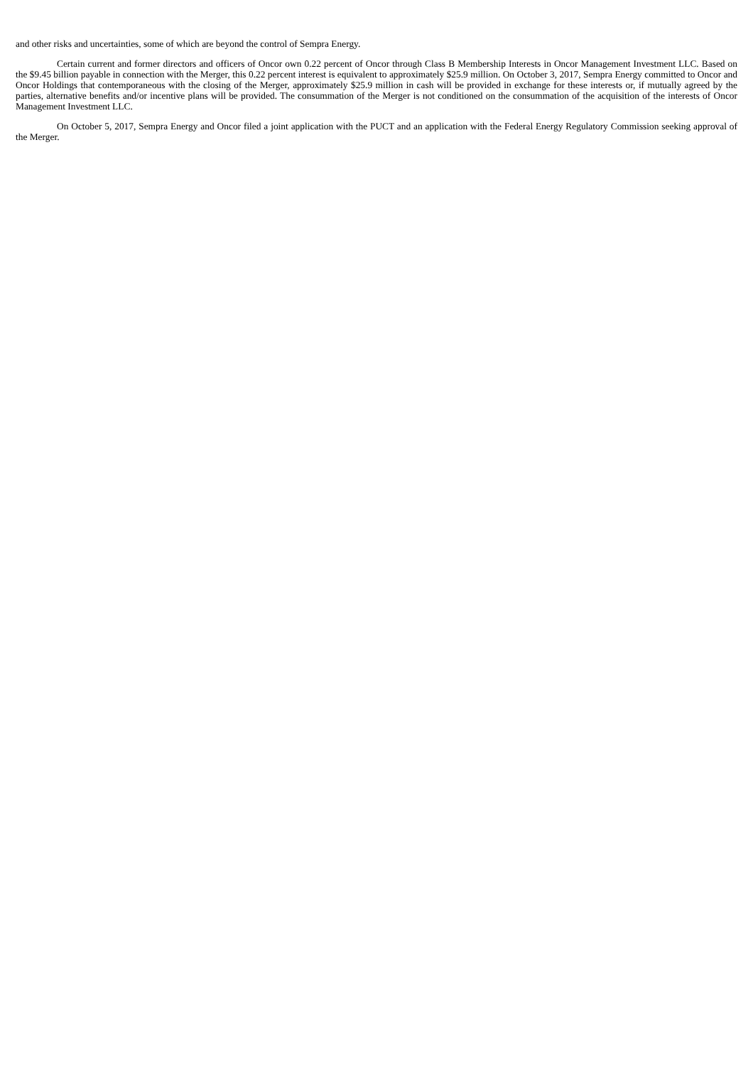and other risks and uncertainties, some of which are beyond the control of Sempra Energy.
Certain current and former directors and officers of Oncor own 0.22 percent of Oncor through Class B Membership Interests in Oncor Management Investment LLC. Based on the $9.45 billion payable in connection with the Merger, this 0.22 percent interest is equivalent to approximately $25.9 million. On October 3, 2017, Sempra Energy committed to Oncor and Oncor Holdings that contemporaneous with the closing of the Merger, approximately $25.9 million in cash will be provided in exchange for these interests or, if mutually agreed by the parties, alternative benefits and/or incentive plans will be provided. The consummation of the Merger is not conditioned on the consummation of the acquisition of the interests of Oncor Management Investment LLC.
On October 5, 2017, Sempra Energy and Oncor filed a joint application with the PUCT and an application with the Federal Energy Regulatory Commission seeking approval of the Merger.